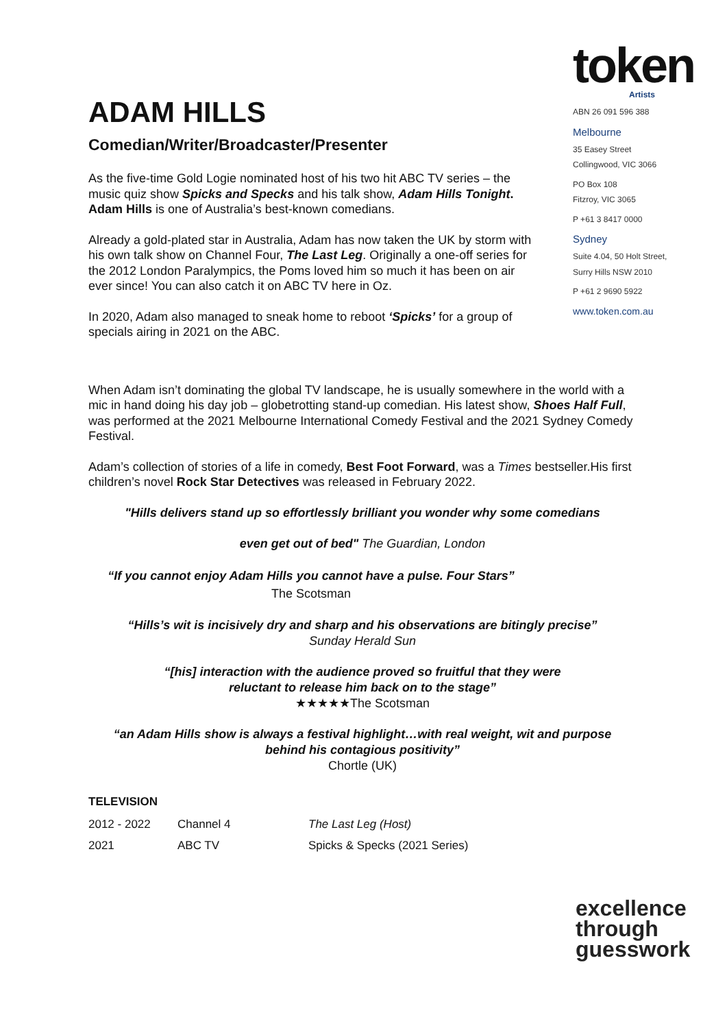token
Artists
ABN 26 091 596 388
Melbourne
35 Easey Street
Collingwood, VIC 3066
PO Box 108
Fitzroy, VIC 3065
P +61 3 8417 0000
Sydney
Suite 4.04, 50 Holt Street,
Surry Hills NSW 2010
P +61 2 9690 5922
www.token.com.au
ADAM HILLS
Comedian/Writer/Broadcaster/Presenter
As the five-time Gold Logie nominated host of his two hit ABC TV series – the music quiz show Spicks and Specks and his talk show, Adam Hills Tonight. Adam Hills is one of Australia’s best-known comedians.
Already a gold-plated star in Australia, Adam has now taken the UK by storm with his own talk show on Channel Four, The Last Leg. Originally a one-off series for the 2012 London Paralympics, the Poms loved him so much it has been on air ever since! You can also catch it on ABC TV here in Oz.
In 2020, Adam also managed to sneak home to reboot ‘Spicks’ for a group of specials airing in 2021 on the ABC.
When Adam isn’t dominating the global TV landscape, he is usually somewhere in the world with a mic in hand doing his day job – globetrotting stand-up comedian. His latest show, Shoes Half Full, was performed at the 2021 Melbourne International Comedy Festival and the 2021 Sydney Comedy Festival.
Adam’s collection of stories of a life in comedy, Best Foot Forward, was a Times bestseller.His first children’s novel Rock Star Detectives was released in February 2022.
"Hills delivers stand up so effortlessly brilliant you wonder why some comedians
even get out of bed" The Guardian, London
“If you cannot enjoy Adam Hills you cannot have a pulse. Four Stars”
The Scotsman
“Hills’s wit is incisively dry and sharp and his observations are bitingly precise”
Sunday Herald Sun
“[his] interaction with the audience proved so fruitful that they were
reluctant to release him back on to the stage”
★★★★★The Scotsman
“an Adam Hills show is always a festival highlight…with real weight, wit and purpose
behind his contagious positivity”
Chortle (UK)
TELEVISION
| 2012 - 2022 | Channel 4 | The Last Leg (Host) |
| 2021 | ABC TV | Spicks & Specks (2021 Series) |
excellence
through
guesswork